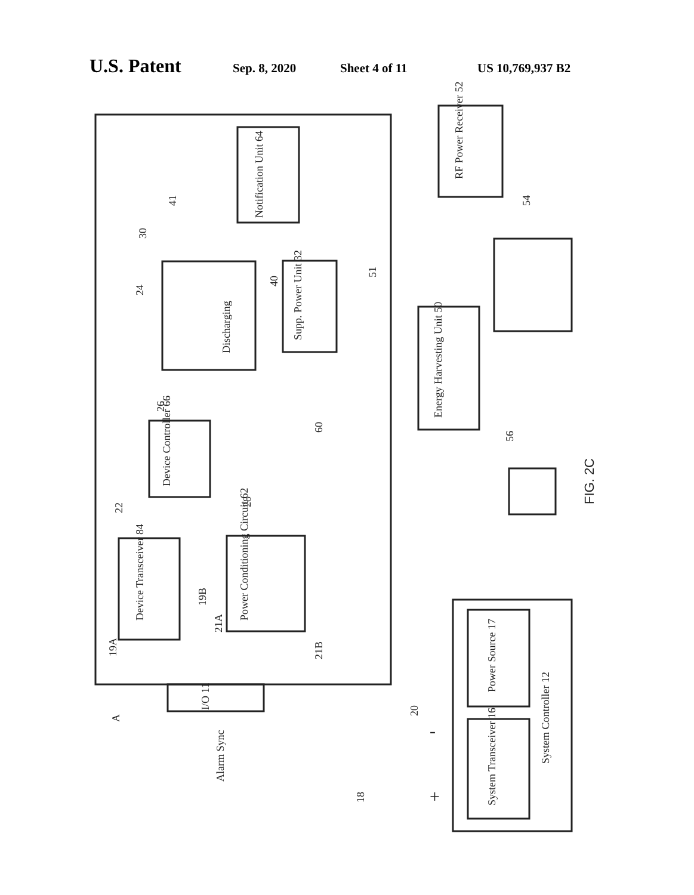U.S. Patent Sep. 8, 2020 Sheet 4 of 11 US 10,769,937 B2
Notification Unit 64
Discharging
Supp. Power Unit 32
Device Controller 66
Device Transceiver 84
Power Conditioning Circuit 62
RF Power Receiver 52
Energy Harvesting Unit 50
I/O 11
Alarm Sync
Power Source 17
System Transceiver 16
System Controller 12
FIG. 2C
+
-
A
18
20
22
24
26
28
30
41
40
51
60
54
56
19A
19B
21A
21B